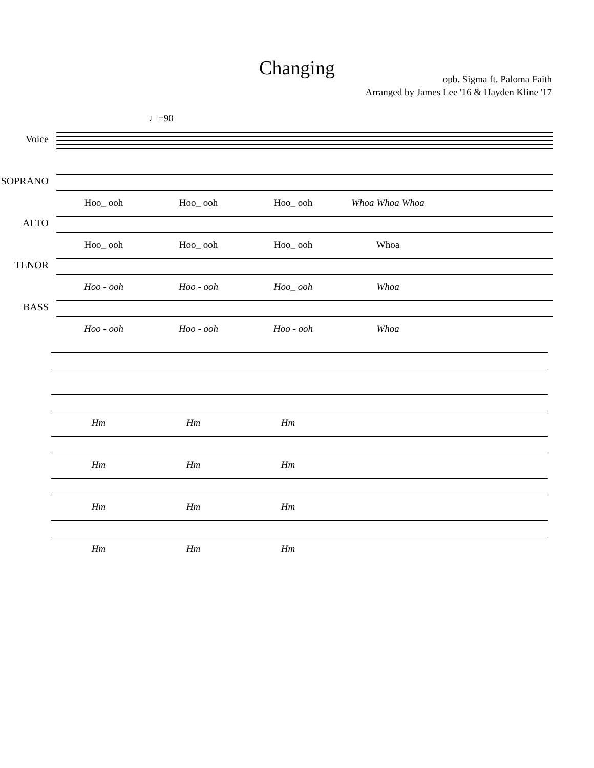Changing
opb. Sigma ft. Paloma Faith
Arranged by James Lee '16 & Hayden Kline '17
♩=90
Voice
SOPRANO
Hoo_ ooh Hoo_ ooh Hoo_ ooh Whoa Whoa Whoa
ALTO
Hoo_ ooh Hoo_ ooh Hoo_ ooh Whoa
TENOR
Hoo - ooh Hoo - ooh Hoo_ ooh Whoa
BASS
Hoo - ooh Hoo - ooh Hoo - ooh Whoa
Hm Hm Hm
Hm Hm Hm
Hm Hm Hm
Hm Hm Hm